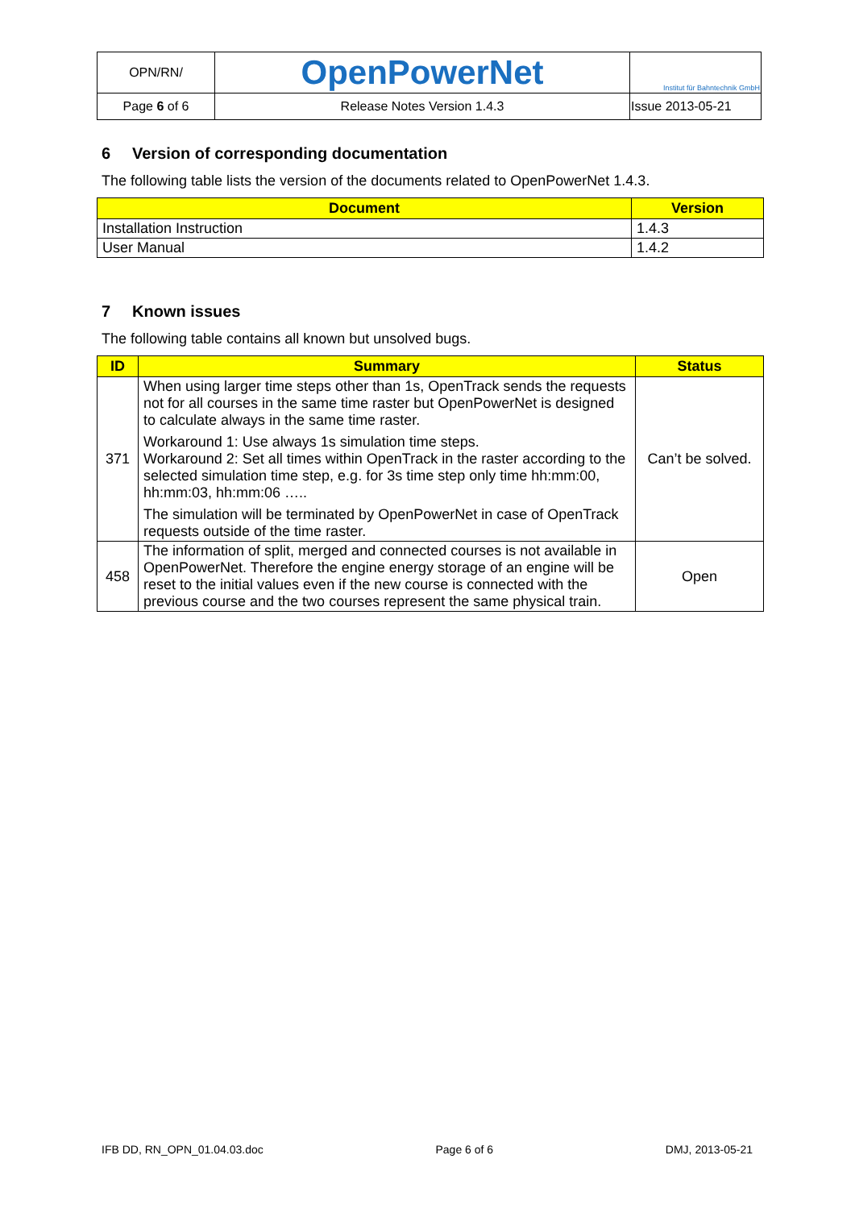| OPN/RN/ | OpenPowerNet | Institut für Bahntechnik GmbH |
| Page 6 of 6 | Release Notes Version 1.4.3 | Issue 2013-05-21 |
6 Version of corresponding documentation
The following table lists the version of the documents related to OpenPowerNet 1.4.3.
| Document | Version |
| --- | --- |
| Installation Instruction | 1.4.3 |
| User Manual | 1.4.2 |
7 Known issues
The following table contains all known but unsolved bugs.
| ID | Summary | Status |
| --- | --- | --- |
| 371 | When using larger time steps other than 1s, OpenTrack sends the requests not for all courses in the same time raster but OpenPowerNet is designed to calculate always in the same time raster. Workaround 1: Use always 1s simulation time steps. Workaround 2: Set all times within OpenTrack in the raster according to the selected simulation time step, e.g. for 3s time step only time hh:mm:00, hh:mm:03, hh:mm:06 ….. The simulation will be terminated by OpenPowerNet in case of OpenTrack requests outside of the time raster. | Can’t be solved. |
| 458 | The information of split, merged and connected courses is not available in OpenPowerNet. Therefore the engine energy storage of an engine will be reset to the initial values even if the new course is connected with the previous course and the two courses represent the same physical train. | Open |
IFB DD, RN_OPN_01.04.03.doc Page 6 of 6 DMJ, 2013-05-21